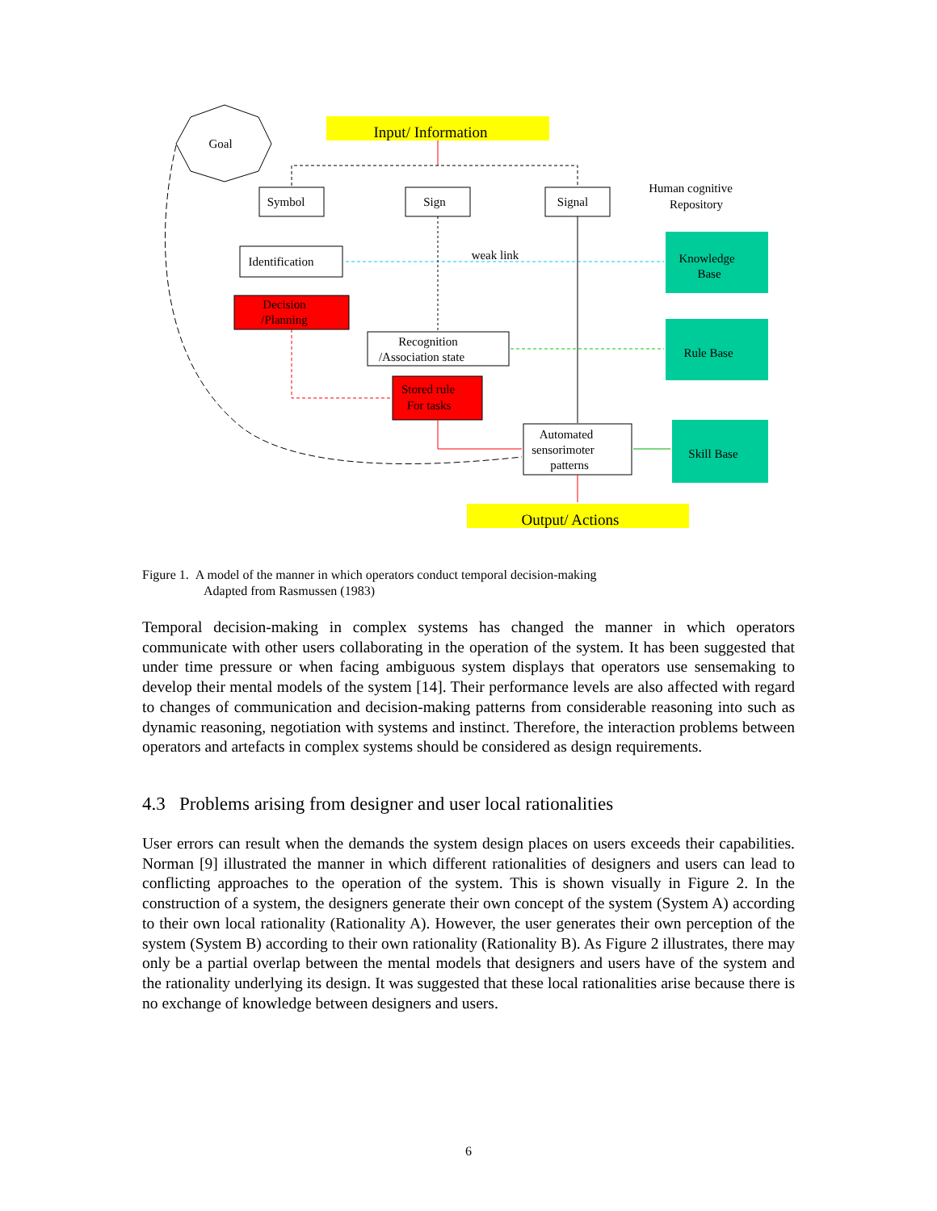Input/ Information
Goal
Symbol
Sign
Signal
Human cognitive
Repository
Identification
weak link
Knowledge
Base
Decision
/Planning
Recognition
/Association state
Rule Base
Stored rule
For tasks
Automated
sensorimoter
patterns
Skill Base
Output/ Actions
Figure 1. A model of the manner in which operators conduct temporal decision-making
Adapted from Rasmussen (1983)
Temporal decision-making in complex systems has changed the manner in which operators communicate with other users collaborating in the operation of the system. It has been suggested that under time pressure or when facing ambiguous system displays that operators use sensemaking to develop their mental models of the system [14]. Their performance levels are also affected with regard to changes of communication and decision-making patterns from considerable reasoning into such as dynamic reasoning, negotiation with systems and instinct. Therefore, the interaction problems between operators and artefacts in complex systems should be considered as design requirements.
4.3 Problems arising from designer and user local rationalities
User errors can result when the demands the system design places on users exceeds their capabilities. Norman [9] illustrated the manner in which different rationalities of designers and users can lead to conflicting approaches to the operation of the system. This is shown visually in Figure 2. In the construction of a system, the designers generate their own concept of the system (System A) according to their own local rationality (Rationality A). However, the user generates their own perception of the system (System B) according to their own rationality (Rationality B). As Figure 2 illustrates, there may only be a partial overlap between the mental models that designers and users have of the system and the rationality underlying its design. It was suggested that these local rationalities arise because there is no exchange of knowledge between designers and users.
6